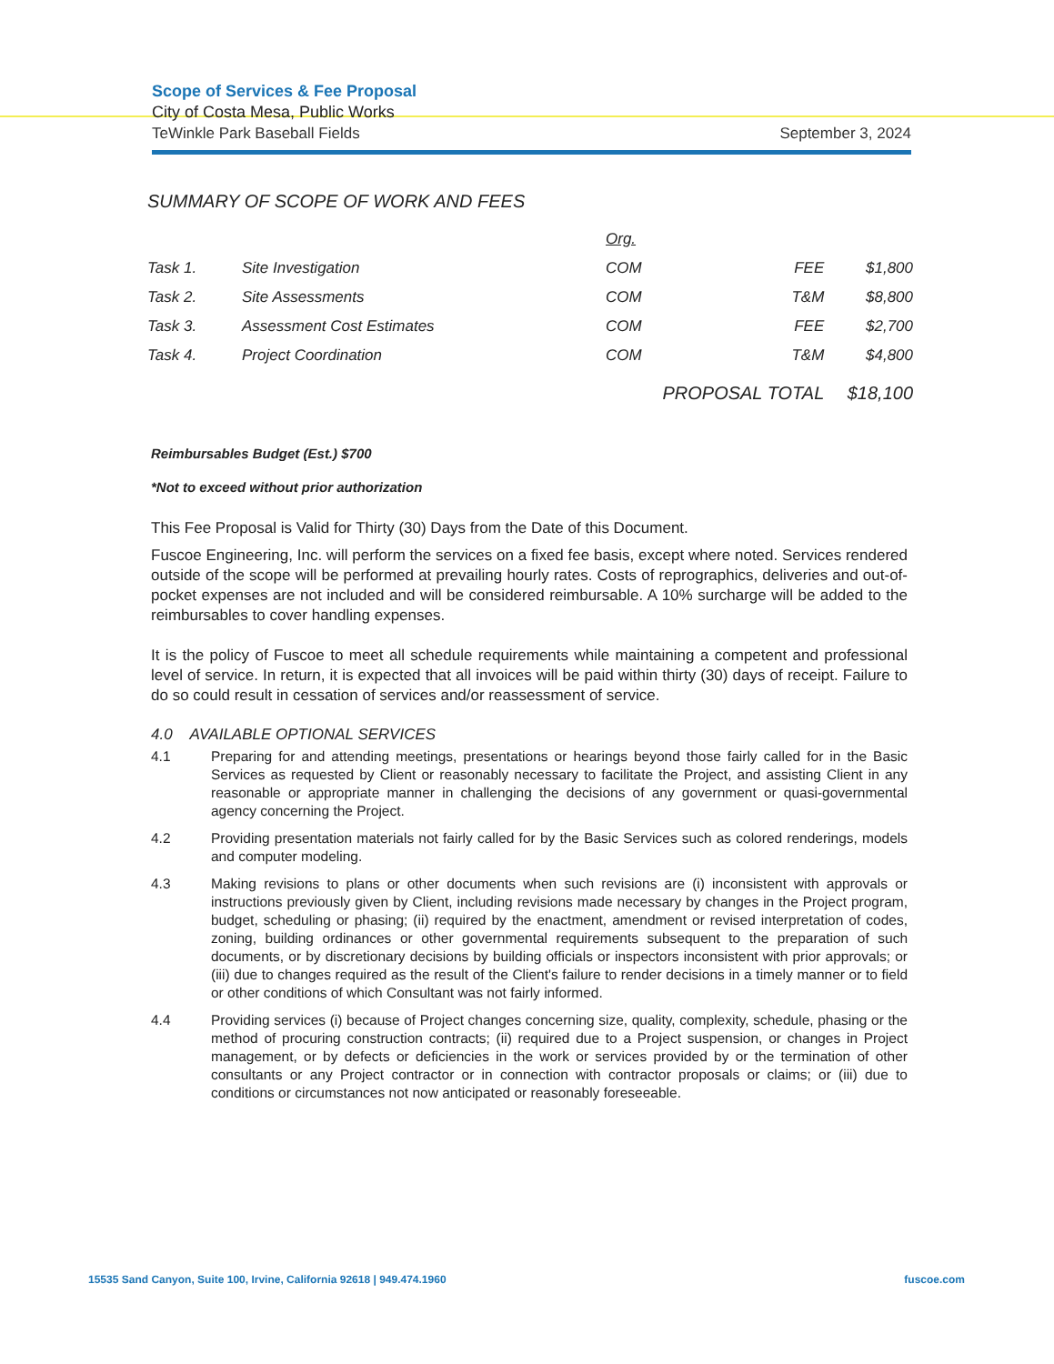Scope of Services & Fee Proposal
City of Costa Mesa, Public Works
TeWinkle Park Baseball Fields September 3, 2024
SUMMARY OF SCOPE OF WORK AND FEES
| | | Org. | | |
| --- | --- | --- | --- | --- |
| Task 1. | Site Investigation | COM | FEE | $1,800 |
| Task 2. | Site Assessments | COM | T&M | $8,800 |
| Task 3. | Assessment Cost Estimates | COM | FEE | $2,700 |
| Task 4. | Project Coordination | COM | T&M | $4,800 |
| | | PROPOSAL TOTAL | | $18,100 |
Reimbursables Budget (Est.) $700
*Not to exceed without prior authorization
This Fee Proposal is Valid for Thirty (30) Days from the Date of this Document.
Fuscoe Engineering, Inc. will perform the services on a fixed fee basis, except where noted. Services rendered outside of the scope will be performed at prevailing hourly rates. Costs of reprographics, deliveries and out-of-pocket expenses are not included and will be considered reimbursable. A 10% surcharge will be added to the reimbursables to cover handling expenses.
It is the policy of Fuscoe to meet all schedule requirements while maintaining a competent and professional level of service. In return, it is expected that all invoices will be paid within thirty (30) days of receipt. Failure to do so could result in cessation of services and/or reassessment of service.
4.0 AVAILABLE OPTIONAL SERVICES
4.1 Preparing for and attending meetings, presentations or hearings beyond those fairly called for in the Basic Services as requested by Client or reasonably necessary to facilitate the Project, and assisting Client in any reasonable or appropriate manner in challenging the decisions of any government or quasi-governmental agency concerning the Project.
4.2 Providing presentation materials not fairly called for by the Basic Services such as colored renderings, models and computer modeling.
4.3 Making revisions to plans or other documents when such revisions are (i) inconsistent with approvals or instructions previously given by Client, including revisions made necessary by changes in the Project program, budget, scheduling or phasing; (ii) required by the enactment, amendment or revised interpretation of codes, zoning, building ordinances or other governmental requirements subsequent to the preparation of such documents, or by discretionary decisions by building officials or inspectors inconsistent with prior approvals; or (iii) due to changes required as the result of the Client's failure to render decisions in a timely manner or to field or other conditions of which Consultant was not fairly informed.
4.4 Providing services (i) because of Project changes concerning size, quality, complexity, schedule, phasing or the method of procuring construction contracts; (ii) required due to a Project suspension, or changes in Project management, or by defects or deficiencies in the work or services provided by or the termination of other consultants or any Project contractor or in connection with contractor proposals or claims; or (iii) due to conditions or circumstances not now anticipated or reasonably foreseeable.
15535 Sand Canyon, Suite 100, Irvine, California 92618 | 949.474.1960 fuscoe.com